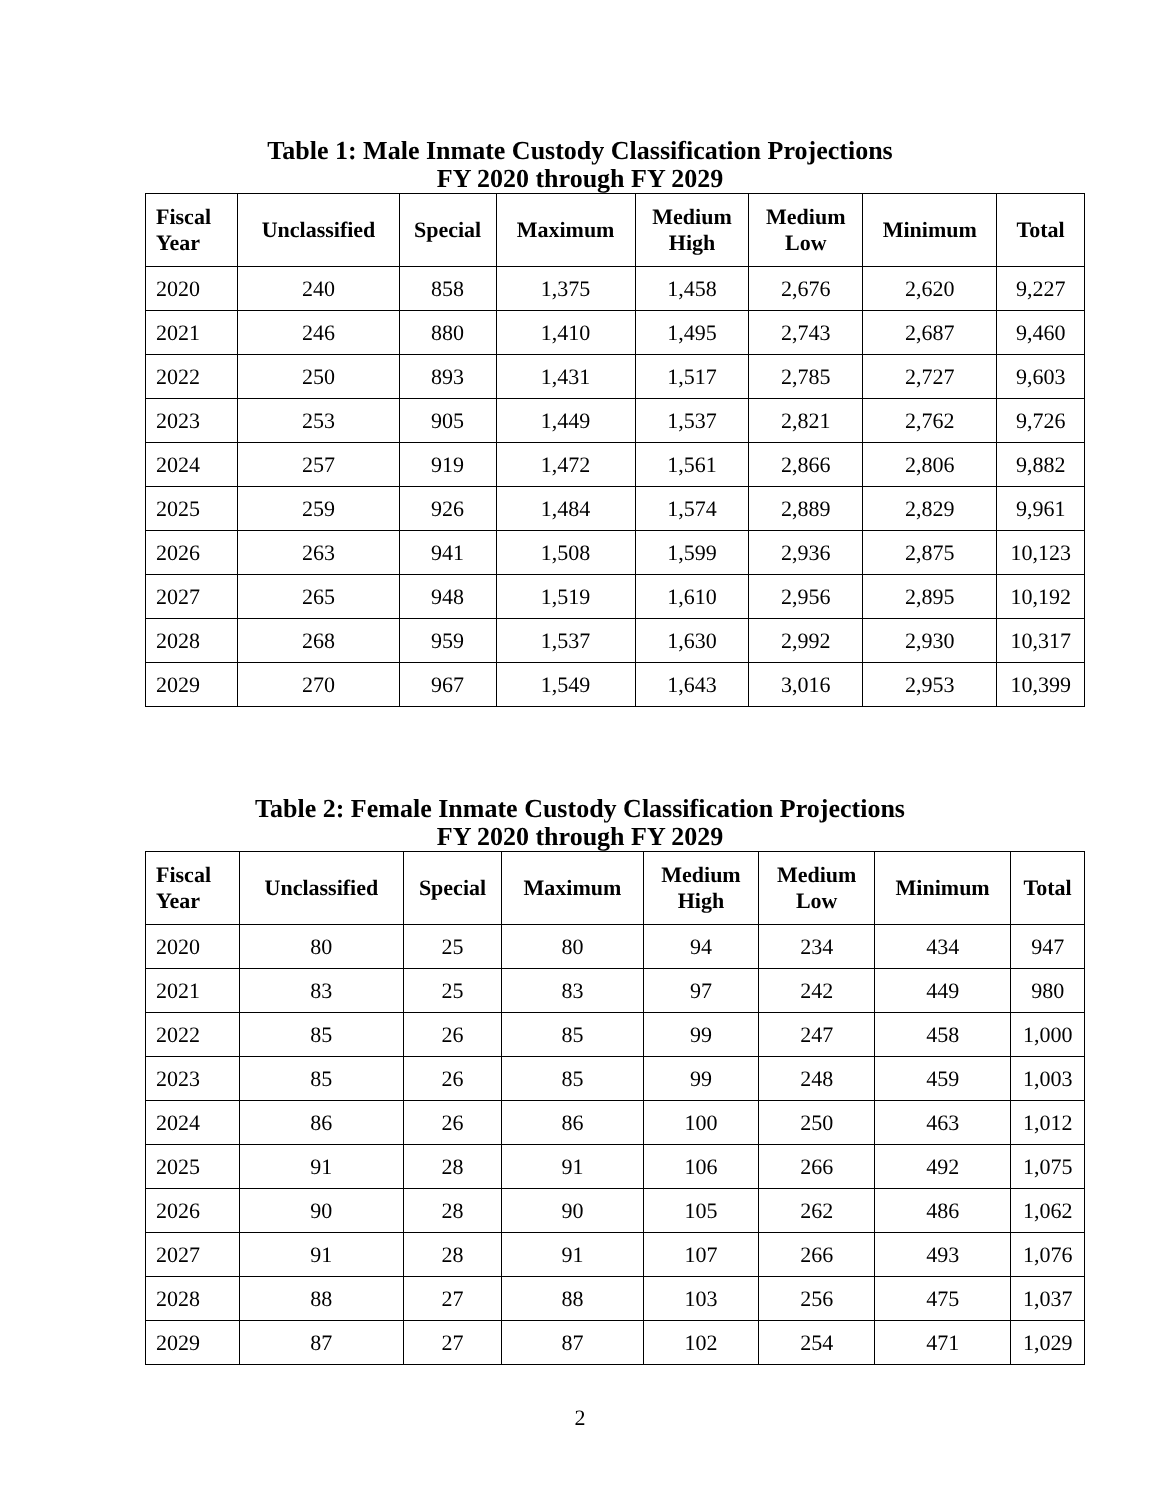Table 1: Male Inmate Custody Classification Projections
FY 2020 through FY 2029
| Fiscal Year | Unclassified | Special | Maximum | Medium High | Medium Low | Minimum | Total |
| --- | --- | --- | --- | --- | --- | --- | --- |
| 2020 | 240 | 858 | 1,375 | 1,458 | 2,676 | 2,620 | 9,227 |
| 2021 | 246 | 880 | 1,410 | 1,495 | 2,743 | 2,687 | 9,460 |
| 2022 | 250 | 893 | 1,431 | 1,517 | 2,785 | 2,727 | 9,603 |
| 2023 | 253 | 905 | 1,449 | 1,537 | 2,821 | 2,762 | 9,726 |
| 2024 | 257 | 919 | 1,472 | 1,561 | 2,866 | 2,806 | 9,882 |
| 2025 | 259 | 926 | 1,484 | 1,574 | 2,889 | 2,829 | 9,961 |
| 2026 | 263 | 941 | 1,508 | 1,599 | 2,936 | 2,875 | 10,123 |
| 2027 | 265 | 948 | 1,519 | 1,610 | 2,956 | 2,895 | 10,192 |
| 2028 | 268 | 959 | 1,537 | 1,630 | 2,992 | 2,930 | 10,317 |
| 2029 | 270 | 967 | 1,549 | 1,643 | 3,016 | 2,953 | 10,399 |
Table 2: Female Inmate Custody Classification Projections
FY 2020 through FY 2029
| Fiscal Year | Unclassified | Special | Maximum | Medium High | Medium Low | Minimum | Total |
| --- | --- | --- | --- | --- | --- | --- | --- |
| 2020 | 80 | 25 | 80 | 94 | 234 | 434 | 947 |
| 2021 | 83 | 25 | 83 | 97 | 242 | 449 | 980 |
| 2022 | 85 | 26 | 85 | 99 | 247 | 458 | 1,000 |
| 2023 | 85 | 26 | 85 | 99 | 248 | 459 | 1,003 |
| 2024 | 86 | 26 | 86 | 100 | 250 | 463 | 1,012 |
| 2025 | 91 | 28 | 91 | 106 | 266 | 492 | 1,075 |
| 2026 | 90 | 28 | 90 | 105 | 262 | 486 | 1,062 |
| 2027 | 91 | 28 | 91 | 107 | 266 | 493 | 1,076 |
| 2028 | 88 | 27 | 88 | 103 | 256 | 475 | 1,037 |
| 2029 | 87 | 27 | 87 | 102 | 254 | 471 | 1,029 |
2